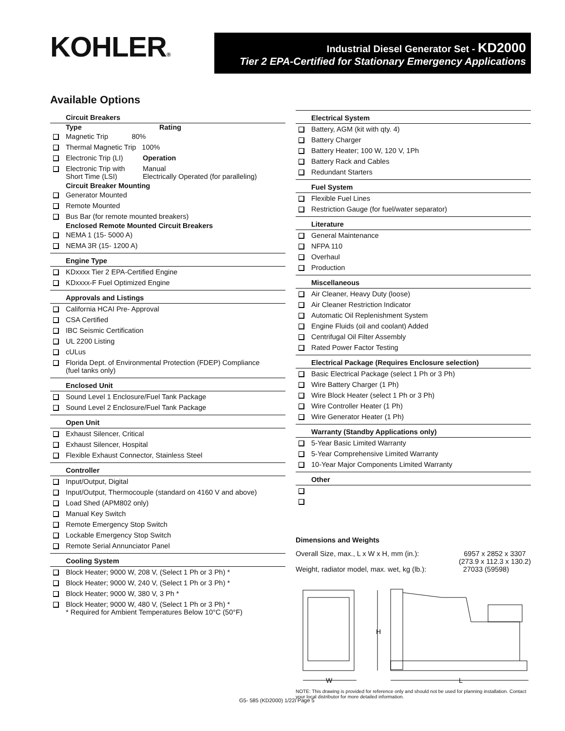KOHLER®
Industrial Diesel Generator Set - KD2000
Tier 2 EPA-Certified for Stationary Emergency Applications
Available Options
Circuit Breakers
Type Rating
Magnetic Trip 80%
Thermal Magnetic Trip 100%
Electronic Trip (LI) Operation
Electronic Trip with Manual
Short Time (LSI) Electrically Operated (for paralleling)
Circuit Breaker Mounting
Generator Mounted
Remote Mounted
Bus Bar (for remote mounted breakers)
Enclosed Remote Mounted Circuit Breakers
NEMA 1 (15- 5000 A)
NEMA 3R (15- 1200 A)
Engine Type
KDxxxx Tier 2 EPA-Certified Engine
KDxxxx-F Fuel Optimized Engine
Approvals and Listings
California HCAI Pre- Approval
CSA Certified
IBC Seismic Certification
UL 2200 Listing
cULus
Florida Dept. of Environmental Protection (FDEP) Compliance
(fuel tanks only)
Enclosed Unit
Sound Level 1 Enclosure/Fuel Tank Package
Sound Level 2 Enclosure/Fuel Tank Package
Open Unit
Exhaust Silencer, Critical
Exhaust Silencer, Hospital
Flexible Exhaust Connector, Stainless Steel
Controller
Input/Output, Digital
Input/Output, Thermocouple (standard on 4160 V and above)
Load Shed (APM802 only)
Manual Key Switch
Remote Emergency Stop Switch
Lockable Emergency Stop Switch
Remote Serial Annunciator Panel
Cooling System
Block Heater; 9000 W, 208 V, (Select 1 Ph or 3 Ph) *
Block Heater; 9000 W, 240 V, (Select 1 Ph or 3 Ph) *
Block Heater; 9000 W, 380 V, 3 Ph *
Block Heater; 9000 W, 480 V, (Select 1 Ph or 3 Ph) *
* Required for Ambient Temperatures Below 10°C (50°F)
Electrical System
Battery, AGM (kit with qty. 4)
Battery Charger
Battery Heater; 100 W, 120 V, 1Ph
Battery Rack and Cables
Redundant Starters
Fuel System
Flexible Fuel Lines
Restriction Gauge (for fuel/water separator)
Literature
General Maintenance
NFPA 110
Overhaul
Production
Miscellaneous
Air Cleaner, Heavy Duty (loose)
Air Cleaner Restriction Indicator
Automatic Oil Replenishment System
Engine Fluids (oil and coolant) Added
Centrifugal Oil Filter Assembly
Rated Power Factor Testing
Electrical Package (Requires Enclosure selection)
Basic Electrical Package (select 1 Ph or 3 Ph)
Wire Battery Charger (1 Ph)
Wire Block Heater (select 1 Ph or 3 Ph)
Wire Controller Heater (1 Ph)
Wire Generator Heater (1 Ph)
Warranty (Standby Applications only)
5-Year Basic Limited Warranty
5-Year Comprehensive Limited Warranty
10-Year Major Components Limited Warranty
Other
Dimensions and Weights
Overall Size, max., L x W x H, mm (in.): 6957 x 2852 x 3307
(273.9 x 112.3 x 130.2)
Weight, radiator model, max. wet, kg (lb.): 27033 (59598)
H
W
L
NOTE: This drawing is provided for reference only and should not be used for planning installation. Contact your local distributor for more detailed information.
G5- 585 (KD2000) 1/22i Page 5